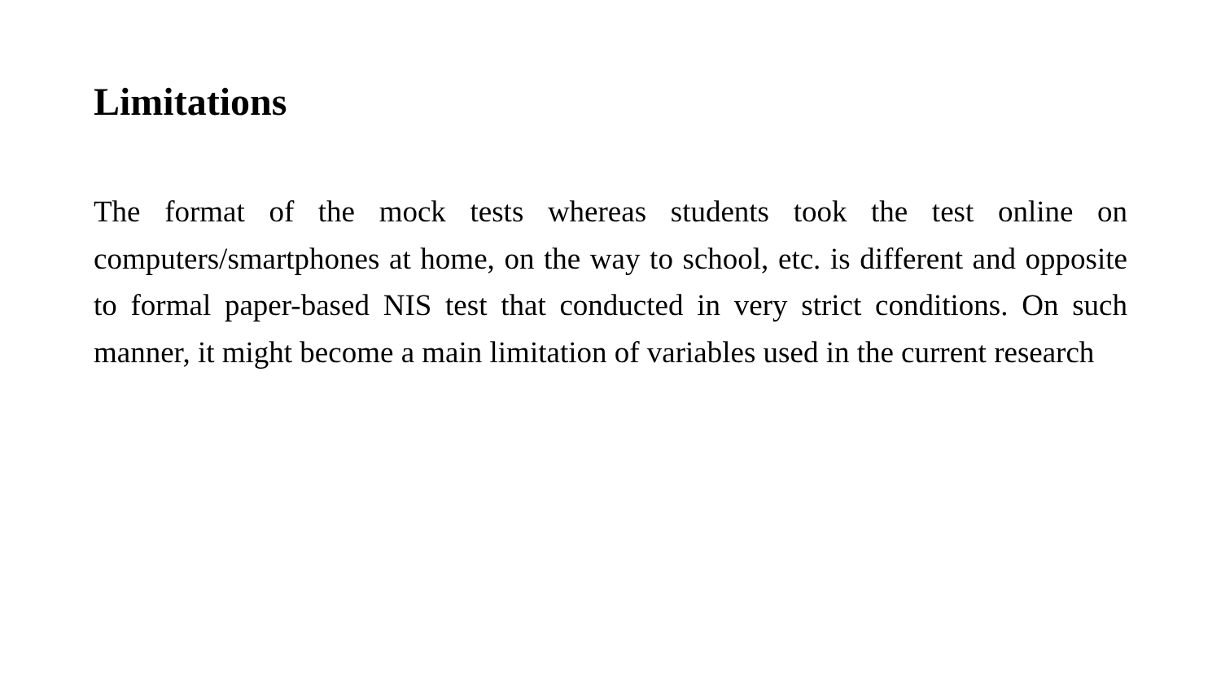Limitations
The format of the mock tests whereas students took the test online on computers/smartphones at home, on the way to school, etc. is different and opposite to formal paper-based NIS test that conducted in very strict conditions. On such manner, it might become a main limitation of variables used in the current research